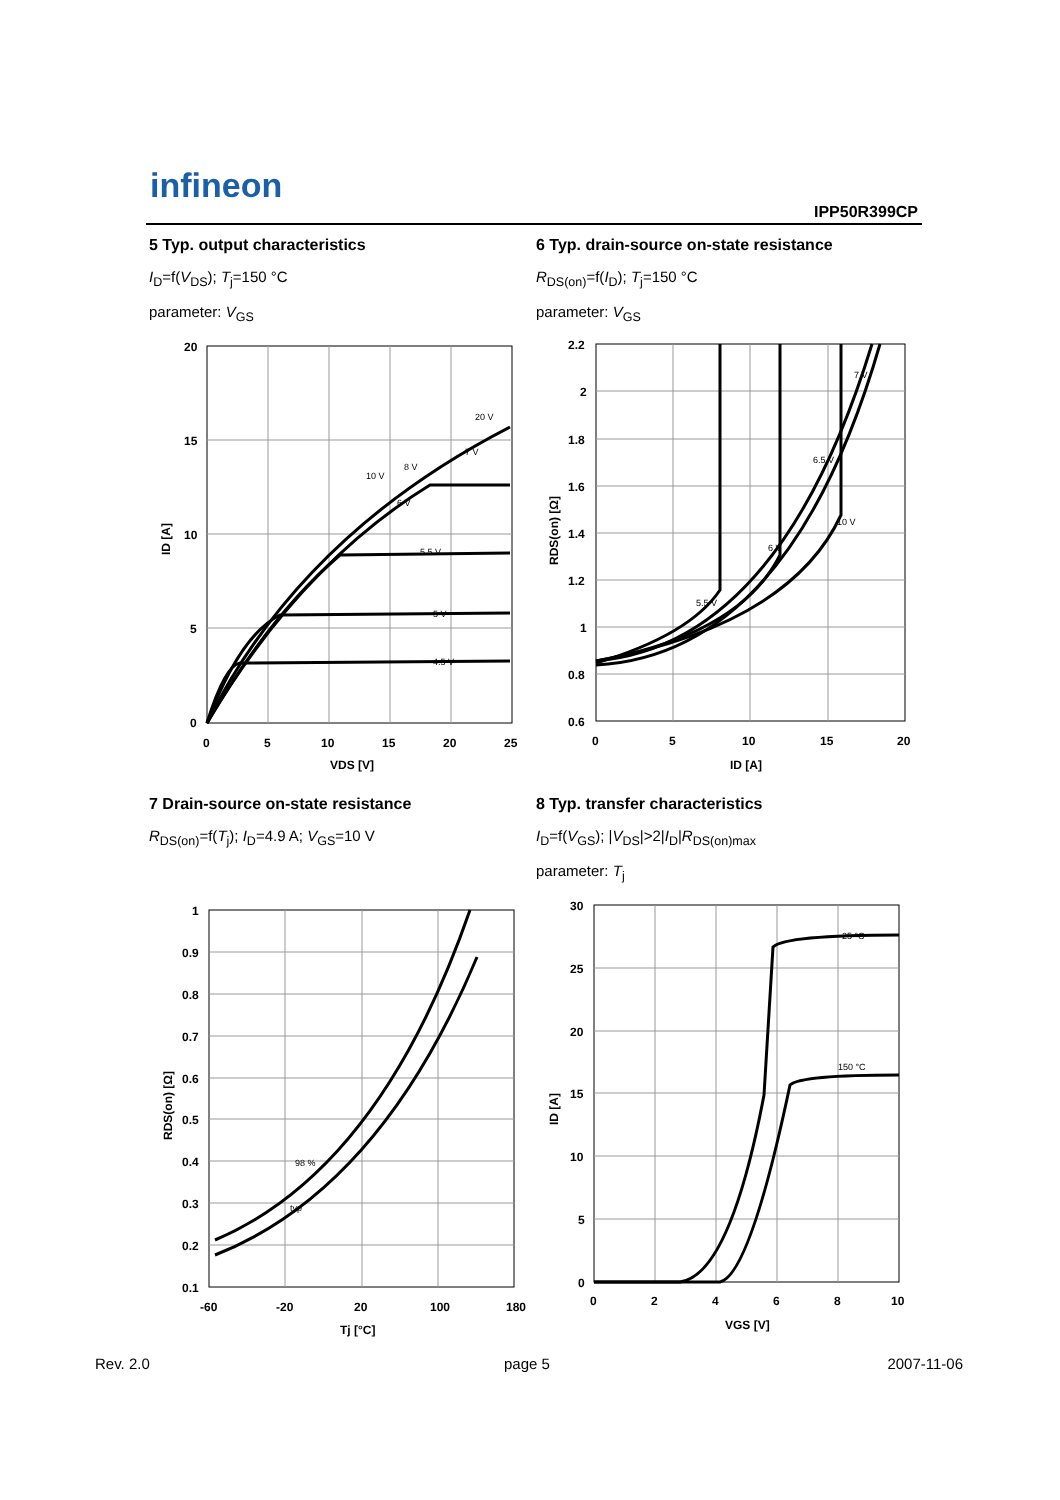infineon
IPP50R399CP
5 Typ. output characteristics
I<sub>D</sub>=f(V<sub>DS</sub>); T<sub>j</sub>=150 °C
parameter: V<sub>GS</sub>
6 Typ. drain-source on-state resistance
R<sub>DS(on)</sub>=f(I<sub>D</sub>); T<sub>j</sub>=150 °C
parameter: V<sub>GS</sub>
20
15
10
5
0
0
5
10
15
20
25
VDS [V]
ID [A]
20 V
7 V
8 V
10 V
6 V
5.5 V
5 V
4.5 V
2.2
2
1.8
1.6
1.4
1.2
1
0.8
0.6
0
5
10
15
20
ID [A]
RDS(on) [Ω]
7 V
6.5 V
10 V
6 V
5.5 V
7 Drain-source on-state resistance
R<sub>DS(on)</sub>=f(T<sub>j</sub>); I<sub>D</sub>=4.9 A; V<sub>GS</sub>=10 V
8 Typ. transfer characteristics
I<sub>D</sub>=f(V<sub>GS</sub>); |V<sub>DS</sub>|>2|I<sub>D</sub>|R<sub>DS(on)max</sub>
parameter: T<sub>j</sub>
1
0.9
0.8
0.7
0.6
0.5
0.4
0.3
0.2
0.1
-60
-20
20
100
180
Tj [°C]
RDS(on) [Ω]
98 %
typ
30
25
20
15
10
5
0
0
2
4
6
8
10
VGS [V]
ID [A]
25 °C
150 °C
Rev. 2.0 page 5 2007-11-06